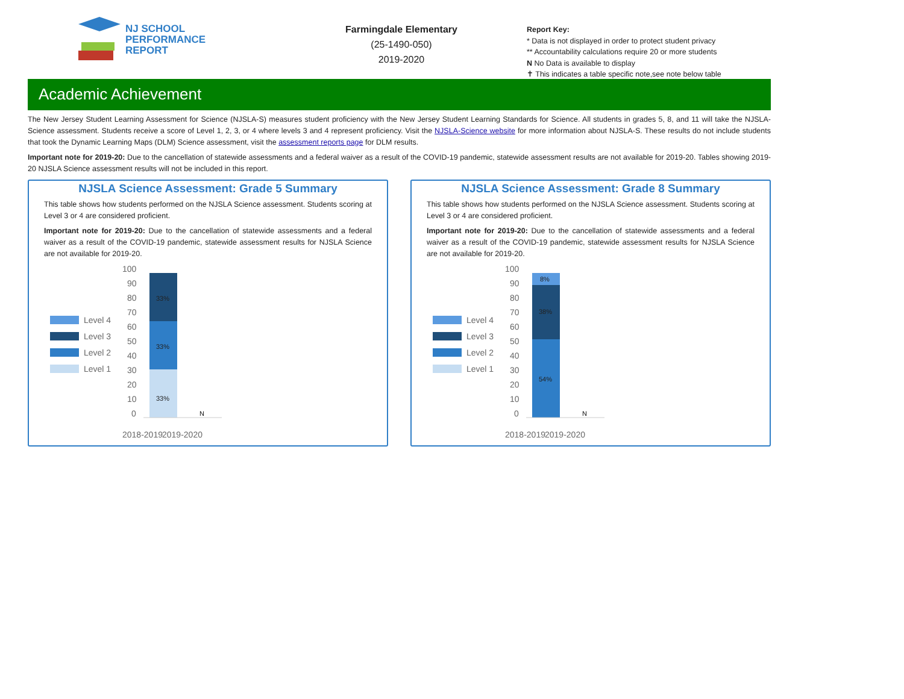NJ SCHOOL
PERFORMANCE
REPORT
Farmingdale Elementary
(25-1490-050)
2019-2020
Report Key:
* Data is not displayed in order to protect student privacy
** Accountability calculations require 20 or more students
N No Data is available to display
✝ This indicates a table specific note,see note below table
Academic Achievement
The New Jersey Student Learning Assessment for Science (NJSLA-S) measures student proficiency with the New Jersey Student Learning Standards for Science. All students in grades 5, 8, and 11 will take the NJSLA-Science assessment. Students receive a score of Level 1, 2, 3, or 4 where levels 3 and 4 represent proficiency. Visit the NJSLA-Science website for more information about NJSLA-S. These results do not include students that took the Dynamic Learning Maps (DLM) Science assessment, visit the assessment reports page for DLM results.
Important note for 2019-20: Due to the cancellation of statewide assessments and a federal waiver as a result of the COVID-19 pandemic, statewide assessment results are not available for 2019-20. Tables showing 2019-20 NJSLA Science assessment results will not be included in this report.
NJSLA Science Assessment: Grade 5 Summary
This table shows how students performed on the NJSLA Science assessment. Students scoring at Level 3 or 4 are considered proficient.
Important note for 2019-20: Due to the cancellation of statewide assessments and a federal waiver as a result of the COVID-19 pandemic, statewide assessment results for NJSLA Science are not available for 2019-20.
Level 4
Level 3
Level 2
Level 1
100
90
80
70
60
50
40
30
20
10
0
33%
33%
33%
N
2018-2019
2019-2020
NJSLA Science Assessment: Grade 8 Summary
This table shows how students performed on the NJSLA Science assessment. Students scoring at Level 3 or 4 are considered proficient.
Important note for 2019-20: Due to the cancellation of statewide assessments and a federal waiver as a result of the COVID-19 pandemic, statewide assessment results for NJSLA Science are not available for 2019-20.
Level 4
Level 3
Level 2
Level 1
100
90
80
70
60
50
40
30
20
10
0
8%
38%
54%
N
2018-2019
2019-2020